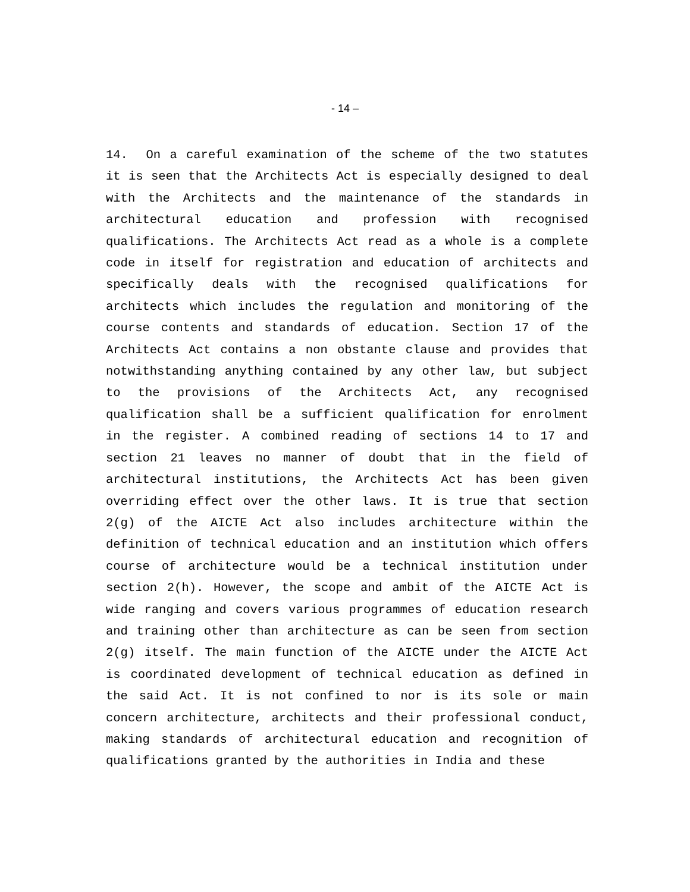- 14 –
14. On a careful examination of the scheme of the two statutes it is seen that the Architects Act is especially designed to deal with the Architects and the maintenance of the standards in architectural education and profession with recognised qualifications. The Architects Act read as a whole is a complete code in itself for registration and education of architects and specifically deals with the recognised qualifications for architects which includes the regulation and monitoring of the course contents and standards of education. Section 17 of the Architects Act contains a non obstante clause and provides that notwithstanding anything contained by any other law, but subject to the provisions of the Architects Act, any recognised qualification shall be a sufficient qualification for enrolment in the register. A combined reading of sections 14 to 17 and section 21 leaves no manner of doubt that in the field of architectural institutions, the Architects Act has been given overriding effect over the other laws. It is true that section 2(g) of the AICTE Act also includes architecture within the definition of technical education and an institution which offers course of architecture would be a technical institution under section 2(h). However, the scope and ambit of the AICTE Act is wide ranging and covers various programmes of education research and training other than architecture as can be seen from section 2(g) itself. The main function of the AICTE under the AICTE Act is coordinated development of technical education as defined in the said Act. It is not confined to nor is its sole or main concern architecture, architects and their professional conduct, making standards of architectural education and recognition of qualifications granted by the authorities in India and these